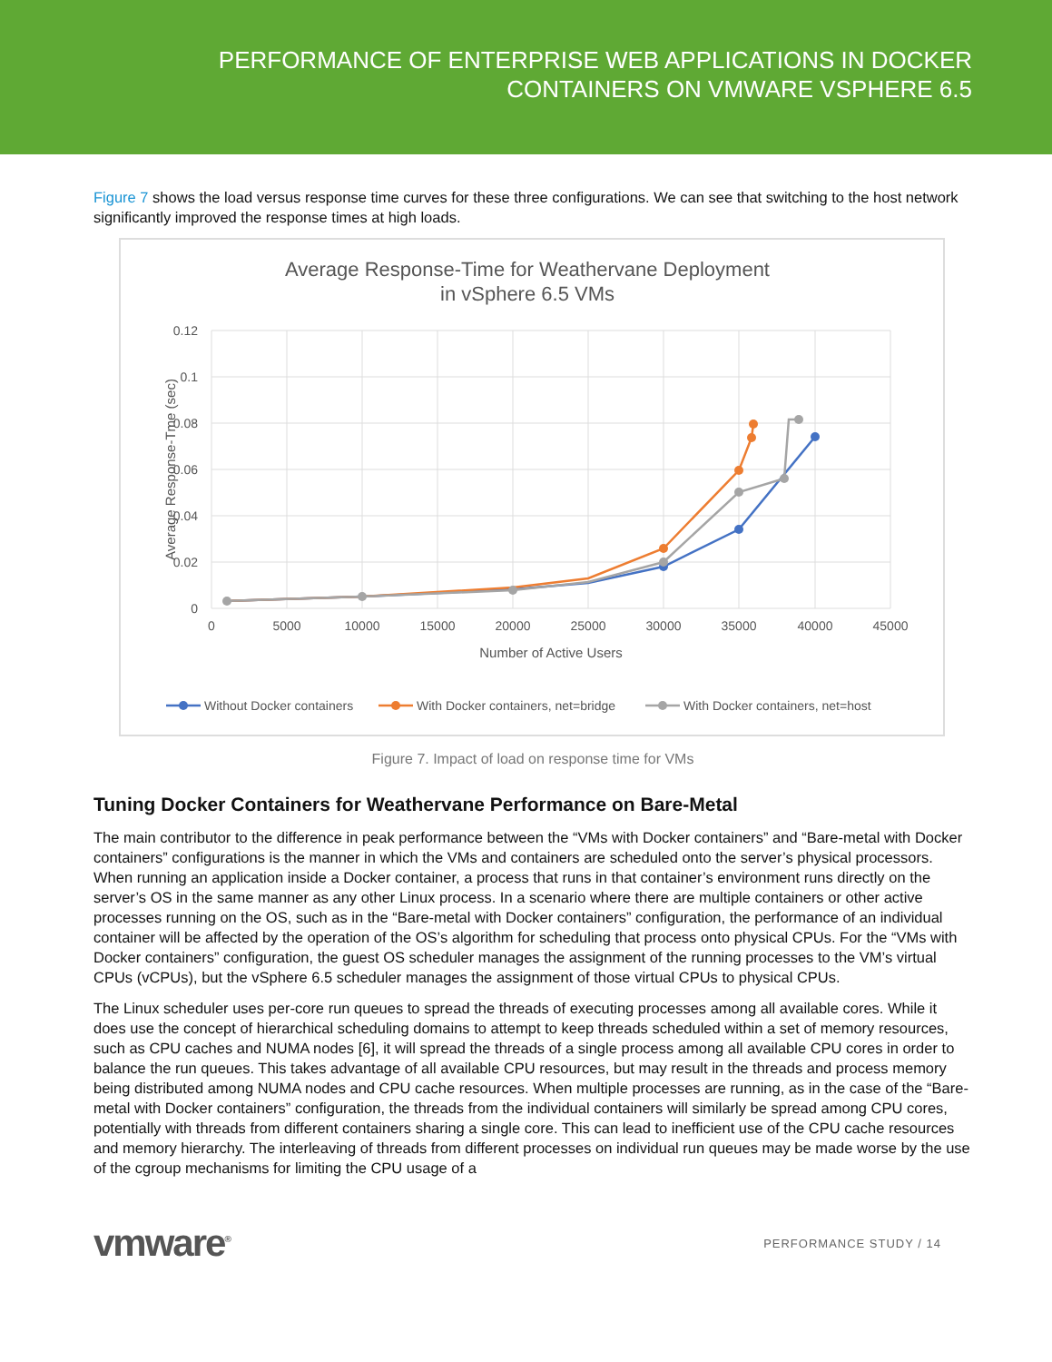PERFORMANCE OF ENTERPRISE WEB APPLICATIONS IN DOCKER
CONTAINERS ON VMWARE VSPHERE 6.5
Figure 7 shows the load versus response time curves for these three configurations. We can see that switching to the host network significantly improved the response times at high loads.
Average Response-Time for Weathervane Deployment
in vSphere 6.5 VMs
0.12
0.1
0.08
0.06
0.04
0.02
0
0
5000
10000
15000
20000
25000
30000
35000
40000
45000
Number of Active Users
Average Response-Tme (sec)
Without Docker containers
With Docker containers, net=bridge
With Docker containers, net=host
Figure 7. Impact of load on response time for VMs
Tuning Docker Containers for Weathervane Performance on Bare-Metal
The main contributor to the difference in peak performance between the “VMs with Docker containers” and “Bare-metal with Docker containers” configurations is the manner in which the VMs and containers are scheduled onto the server’s physical processors. When running an application inside a Docker container, a process that runs in that container’s environment runs directly on the server’s OS in the same manner as any other Linux process. In a scenario where there are multiple containers or other active processes running on the OS, such as in the “Bare-metal with Docker containers” configuration, the performance of an individual container will be affected by the operation of the OS’s algorithm for scheduling that process onto physical CPUs. For the “VMs with Docker containers” configuration, the guest OS scheduler manages the assignment of the running processes to the VM’s virtual CPUs (vCPUs), but the vSphere 6.5 scheduler manages the assignment of those virtual CPUs to physical CPUs.
The Linux scheduler uses per-core run queues to spread the threads of executing processes among all available cores. While it does use the concept of hierarchical scheduling domains to attempt to keep threads scheduled within a set of memory resources, such as CPU caches and NUMA nodes [6], it will spread the threads of a single process among all available CPU cores in order to balance the run queues. This takes advantage of all available CPU resources, but may result in the threads and process memory being distributed among NUMA nodes and CPU cache resources. When multiple processes are running, as in the case of the “Bare-metal with Docker containers” configuration, the threads from the individual containers will similarly be spread among CPU cores, potentially with threads from different containers sharing a single core. This can lead to inefficient use of the CPU cache resources and memory hierarchy. The interleaving of threads from different processes on individual run queues may be made worse by the use of the cgroup mechanisms for limiting the CPU usage of a
vmware<sup>®</sup> PERFORMANCE STUDY / 14